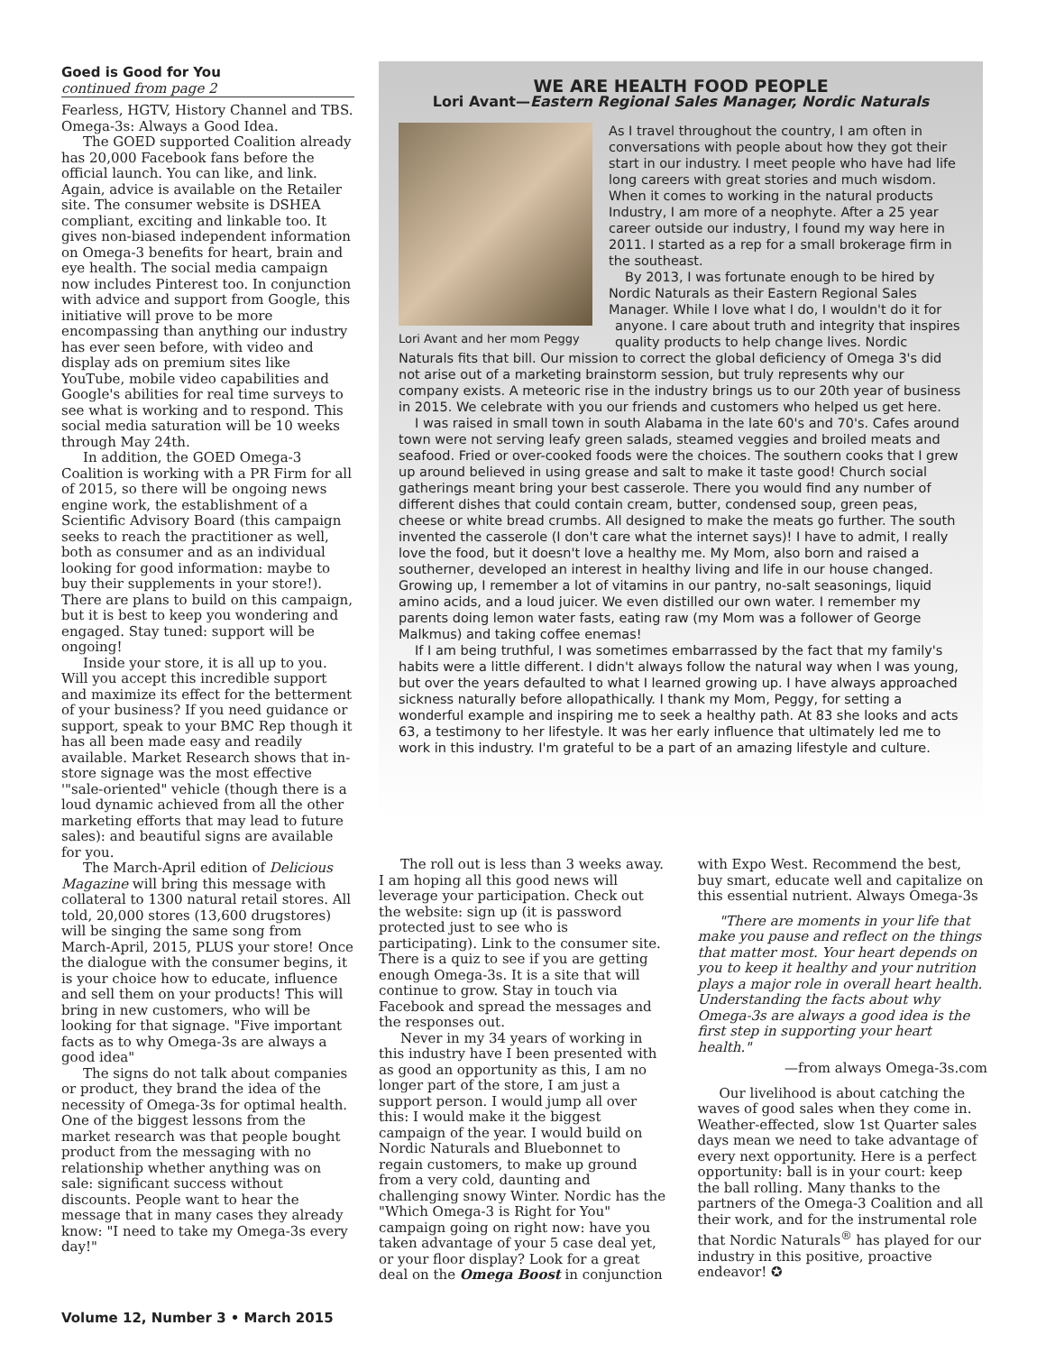Goed is Good for You
continued from page 2
Fearless, HGTV, History Channel and TBS. Omega-3s: Always a Good Idea.
The GOED supported Coalition already has 20,000 Facebook fans before the official launch. You can like, and link. Again, advice is available on the Retailer site. The consumer website is DSHEA compliant, exciting and linkable too. It gives non-biased independent information on Omega-3 benefits for heart, brain and eye health. The social media campaign now includes Pinterest too. In conjunction with advice and support from Google, this initiative will prove to be more encompassing than anything our industry has ever seen before, with video and display ads on premium sites like YouTube, mobile video capabilities and Google's abilities for real time surveys to see what is working and to respond. This social media saturation will be 10 weeks through May 24th.
In addition, the GOED Omega-3 Coalition is working with a PR Firm for all of 2015, so there will be ongoing news engine work, the establishment of a Scientific Advisory Board (this campaign seeks to reach the practitioner as well, both as consumer and as an individual looking for good information: maybe to buy their supplements in your store!). There are plans to build on this campaign, but it is best to keep you wondering and engaged. Stay tuned: support will be ongoing!
Inside your store, it is all up to you. Will you accept this incredible support and maximize its effect for the betterment of your business? If you need guidance or support, speak to your BMC Rep though it has all been made easy and readily available. Market Research shows that in-store signage was the most effective '"sale-oriented" vehicle (though there is a loud dynamic achieved from all the other marketing efforts that may lead to future sales): and beautiful signs are available for you.
The March-April edition of Delicious Magazine will bring this message with collateral to 1300 natural retail stores. All told, 20,000 stores (13,600 drugstores) will be singing the same song from March-April, 2015, PLUS your store! Once the dialogue with the consumer begins, it is your choice how to educate, influence and sell them on your products! This will bring in new customers, who will be looking for that signage. "Five important facts as to why Omega-3s are always a good idea"
The signs do not talk about companies or product, they brand the idea of the necessity of Omega-3s for optimal health. One of the biggest lessons from the market research was that people bought product from the messaging with no relationship whether anything was on sale: significant success without discounts. People want to hear the message that in many cases they already know: "I need to take my Omega-3s every day!"
WE ARE HEALTH FOOD PEOPLE
Lori Avant—Eastern Regional Sales Manager, Nordic Naturals
Lori Avant and her mom Peggy
As I travel throughout the country, I am often in conversations with people about how they got their start in our industry. I meet people who have had life long careers with great stories and much wisdom. When it comes to working in the natural products Industry, I am more of a neophyte. After a 25 year career outside our industry, I found my way here in 2011. I started as a rep for a small brokerage firm in the southeast.
By 2013, I was fortunate enough to be hired by Nordic Naturals as their Eastern Regional Sales Manager. While I love what I do, I wouldn't do it for anyone. I care about truth and integrity that inspires quality products to help change lives. Nordic Naturals fits that bill. Our mission to correct the global deficiency of Omega 3's did not arise out of a marketing brainstorm session, but truly represents why our company exists. A meteoric rise in the industry brings us to our 20th year of business in 2015. We celebrate with you our friends and customers who helped us get here.
I was raised in small town in south Alabama in the late 60's and 70's. Cafes around town were not serving leafy green salads, steamed veggies and broiled meats and seafood. Fried or over-cooked foods were the choices. The southern cooks that I grew up around believed in using grease and salt to make it taste good! Church social gatherings meant bring your best casserole. There you would find any number of different dishes that could contain cream, butter, condensed soup, green peas, cheese or white bread crumbs. All designed to make the meats go further. The south invented the casserole (I don't care what the internet says)! I have to admit, I really love the food, but it doesn't love a healthy me. My Mom, also born and raised a southerner, developed an interest in healthy living and life in our house changed. Growing up, I remember a lot of vitamins in our pantry, no-salt seasonings, liquid amino acids, and a loud juicer. We even distilled our own water. I remember my parents doing lemon water fasts, eating raw (my Mom was a follower of George Malkmus) and taking coffee enemas!
If I am being truthful, I was sometimes embarrassed by the fact that my family's habits were a little different. I didn't always follow the natural way when I was young, but over the years defaulted to what I learned growing up. I have always approached sickness naturally before allopathically. I thank my Mom, Peggy, for setting a wonderful example and inspiring me to seek a healthy path. At 83 she looks and acts 63, a testimony to her lifestyle. It was her early influence that ultimately led me to work in this industry. I'm grateful to be a part of an amazing lifestyle and culture.
The roll out is less than 3 weeks away. I am hoping all this good news will leverage your participation. Check out the website: sign up (it is password protected just to see who is participating). Link to the consumer site. There is a quiz to see if you are getting enough Omega-3s. It is a site that will continue to grow. Stay in touch via Facebook and spread the messages and the responses out.
Never in my 34 years of working in this industry have I been presented with as good an opportunity as this, I am no longer part of the store, I am just a support person. I would jump all over this: I would make it the biggest campaign of the year. I would build on Nordic Naturals and Bluebonnet to regain customers, to make up ground from a very cold, daunting and challenging snowy Winter. Nordic has the "Which Omega-3 is Right for You" campaign going on right now: have you taken advantage of your 5 case deal yet, or your floor display? Look for a great deal on the Omega Boost in conjunction with Expo West. Recommend the best, buy smart, educate well and capitalize on this essential nutrient. Always Omega-3s
"There are moments in your life that make you pause and reflect on the things that matter most. Your heart depends on you to keep it healthy and your nutrition plays a major role in overall heart health. Understanding the facts about why Omega-3s are always a good idea is the first step in supporting your heart health."
—from always Omega-3s.com
Our livelihood is about catching the waves of good sales when they come in. Weather-effected, slow 1st Quarter sales days mean we need to take advantage of every next opportunity. Here is a perfect opportunity: ball is in your court: keep the ball rolling. Many thanks to the partners of the Omega-3 Coalition and all their work, and for the instrumental role that Nordic Naturals<sup>®</sup> has played for our industry in this positive, proactive endeavor! ✪
Volume 12, Number 3 • March 2015